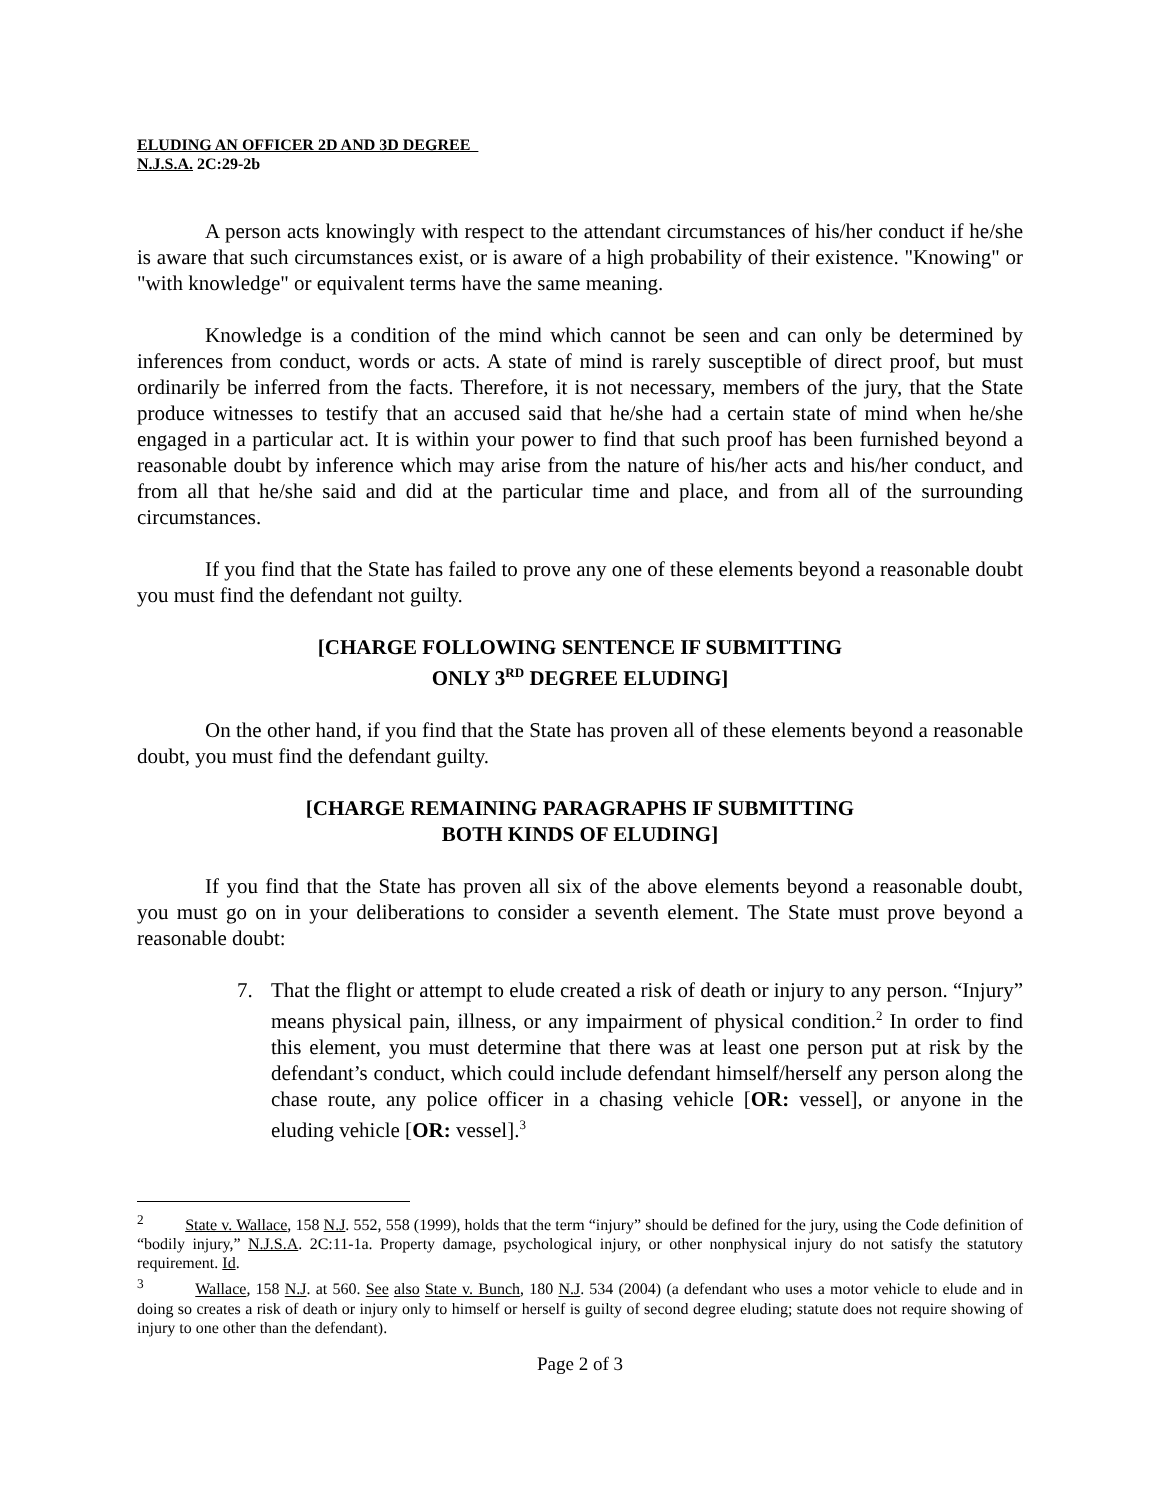ELUDING AN OFFICER 2D AND 3D DEGREE
N.J.S.A. 2C:29-2b
A person acts knowingly with respect to the attendant circumstances of his/her conduct if he/she is aware that such circumstances exist, or is aware of a high probability of their existence. "Knowing" or "with knowledge" or equivalent terms have the same meaning.
Knowledge is a condition of the mind which cannot be seen and can only be determined by inferences from conduct, words or acts. A state of mind is rarely susceptible of direct proof, but must ordinarily be inferred from the facts. Therefore, it is not necessary, members of the jury, that the State produce witnesses to testify that an accused said that he/she had a certain state of mind when he/she engaged in a particular act. It is within your power to find that such proof has been furnished beyond a reasonable doubt by inference which may arise from the nature of his/her acts and his/her conduct, and from all that he/she said and did at the particular time and place, and from all of the surrounding circumstances.
If you find that the State has failed to prove any one of these elements beyond a reasonable doubt you must find the defendant not guilty.
[CHARGE FOLLOWING SENTENCE IF SUBMITTING
ONLY 3<sup>RD</sup> DEGREE ELUDING]
On the other hand, if you find that the State has proven all of these elements beyond a reasonable doubt, you must find the defendant guilty.
[CHARGE REMAINING PARAGRAPHS IF SUBMITTING
BOTH KINDS OF ELUDING]
If you find that the State has proven all six of the above elements beyond a reasonable doubt, you must go on in your deliberations to consider a seventh element. The State must prove beyond a reasonable doubt:
7. That the flight or attempt to elude created a risk of death or injury to any person. “Injury” means physical pain, illness, or any impairment of physical condition.<sup>2</sup> In order to find this element, you must determine that there was at least one person put at risk by the defendant’s conduct, which could include defendant himself/herself any person along the chase route, any police officer in a chasing vehicle [OR: vessel], or anyone in the eluding vehicle [OR: vessel].<sup>3</sup>
<sup>2</sup> State v. Wallace, 158 N.J. 552, 558 (1999), holds that the term “injury” should be defined for the jury, using the Code definition of “bodily injury,” N.J.S.A. 2C:11-1a. Property damage, psychological injury, or other nonphysical injury do not satisfy the statutory requirement. Id.
<sup>3</sup> Wallace, 158 N.J. at 560. See also State v. Bunch, 180 N.J. 534 (2004) (a defendant who uses a motor vehicle to elude and in doing so creates a risk of death or injury only to himself or herself is guilty of second degree eluding; statute does not require showing of injury to one other than the defendant).
Page 2 of 3